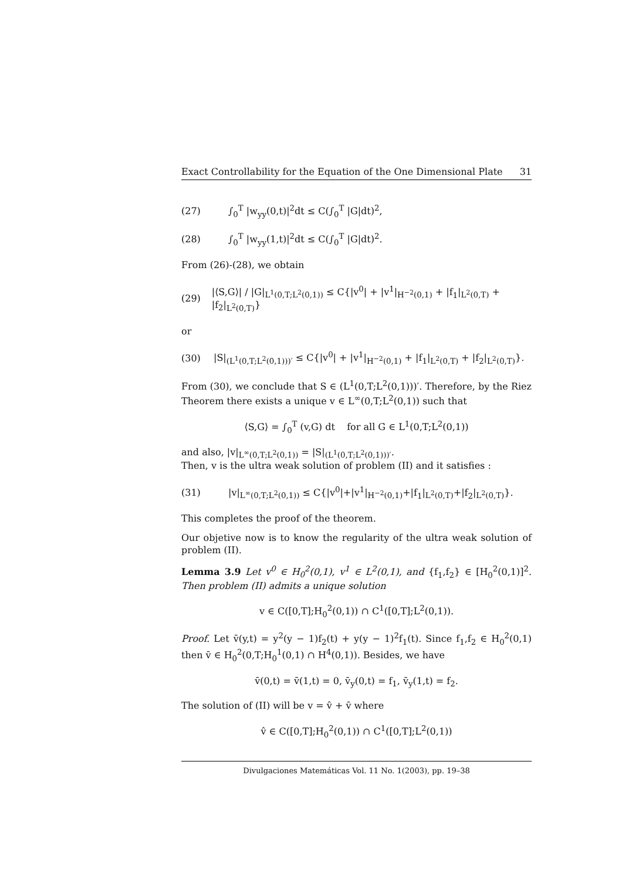Exact Controllability for the Equation of the One Dimensional Plate 31
(27) ∫<sub>0</sub><sup>T</sup> |w<sub>yy</sub>(0,t)|<sup>2</sup>dt ≤ C(∫<sub>0</sub><sup>T</sup> |G|dt)<sup>2</sup>,
(28) ∫<sub>0</sub><sup>T</sup> |w<sub>yy</sub>(1,t)|<sup>2</sup>dt ≤ C(∫<sub>0</sub><sup>T</sup> |G|dt)<sup>2</sup>.
From (26)-(28), we obtain
(29) |⟨S,G⟩| / |G|<sub>L<sup>1</sup>(0,T;L<sup>2</sup>(0,1))</sub> ≤ C{|v<sup>0</sup>| + |v<sup>1</sup>|<sub>H<sup>−2</sup>(0,1)</sub> + |f<sub>1</sub>|<sub>L<sup>2</sup>(0,T)</sub> + |f<sub>2</sub>|<sub>L<sup>2</sup>(0,T)</sub>}
or
(30) |S|<sub>(L<sup>1</sup>(0,T;L<sup>2</sup>(0,1)))′</sub> ≤ C{|v<sup>0</sup>| + |v<sup>1</sup>|<sub>H<sup>−2</sup>(0,1)</sub> + |f<sub>1</sub>|<sub>L<sup>2</sup>(0,T)</sub> + |f<sub>2</sub>|<sub>L<sup>2</sup>(0,T)</sub>}.
From (30), we conclude that S ∈ (L<sup>1</sup>(0,T;L<sup>2</sup>(0,1)))′. Therefore, by the Riez Theorem there exists a unique v ∈ L<sup>∞</sup>(0,T;L<sup>2</sup>(0,1)) such that
⟨S,G⟩ = ∫<sub>0</sub><sup>T</sup> (v,G) dt for all G ∈ L<sup>1</sup>(0,T;L<sup>2</sup>(0,1))
and also, |v|<sub>L<sup>∞</sup>(0,T;L<sup>2</sup>(0,1))</sub> = |S|<sub>(L<sup>1</sup>(0,T;L<sup>2</sup>(0,1)))′</sub>.
Then, v is the ultra weak solution of problem (II) and it satisfies :
(31) |v|<sub>L<sup>∞</sup>(0,T;L<sup>2</sup>(0,1))</sub> ≤ C{|v<sup>0</sup>|+|v<sup>1</sup>|<sub>H<sup>−2</sup>(0,1)</sub>+|f<sub>1</sub>|<sub>L<sup>2</sup>(0,T)</sub>+|f<sub>2</sub>|<sub>L<sup>2</sup>(0,T)</sub>}.
This completes the proof of the theorem.
Our objetive now is to know the regularity of the ultra weak solution of problem (II).
Lemma 3.9 Let v<sup>0</sup> ∈ H<sub>0</sub><sup>2</sup>(0,1), v<sup>1</sup> ∈ L<sup>2</sup>(0,1), and {f<sub>1</sub>,f<sub>2</sub>} ∈ [H<sub>0</sub><sup>2</sup>(0,1)]<sup>2</sup>. Then problem (II) admits a unique solution
v ∈ C([0,T];H<sub>0</sub><sup>2</sup>(0,1)) ∩ C<sup>1</sup>([0,T];L<sup>2</sup>(0,1)).
Proof. Let v̄(y,t) = y<sup>2</sup>(y − 1)f<sub>2</sub>(t) + y(y − 1)<sup>2</sup>f<sub>1</sub>(t). Since f<sub>1</sub>,f<sub>2</sub> ∈ H<sub>0</sub><sup>2</sup>(0,1) then v̄ ∈ H<sub>0</sub><sup>2</sup>(0,T;H<sub>0</sub><sup>1</sup>(0,1) ∩ H<sup>4</sup>(0,1)). Besides, we have
v̄(0,t) = v̄(1,t) = 0, v̄<sub>y</sub>(0,t) = f<sub>1</sub>, v̄<sub>y</sub>(1,t) = f<sub>2</sub>.
The solution of (II) will be v = v̂ + v̄ where
v̂ ∈ C([0,T];H<sub>0</sub><sup>2</sup>(0,1)) ∩ C<sup>1</sup>([0,T];L<sup>2</sup>(0,1))
Divulgaciones Matemáticas Vol. 11 No. 1(2003), pp. 19–38